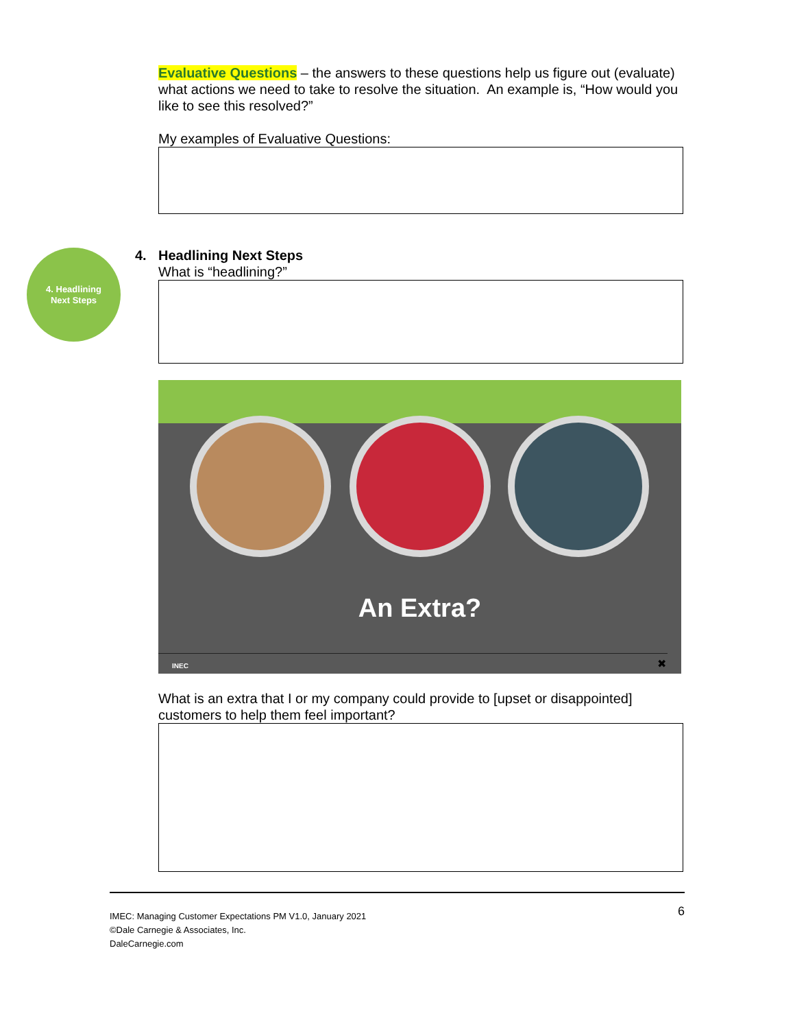4. Headlining
Next Steps
Evaluative Questions – the answers to these questions help us figure out (evaluate) what actions we need to take to resolve the situation. An example is, “How would you like to see this resolved?”
My examples of Evaluative Questions:
4. Headlining Next Steps
What is “headlining?”
An Extra?
INEC ✖
What is an extra that I or my company could provide to [upset or disappointed] customers to help them feel important?
6 IMEC: Managing Customer Expectations PM V1.0, January 2021
©Dale Carnegie & Associates, Inc.
DaleCarnegie.com